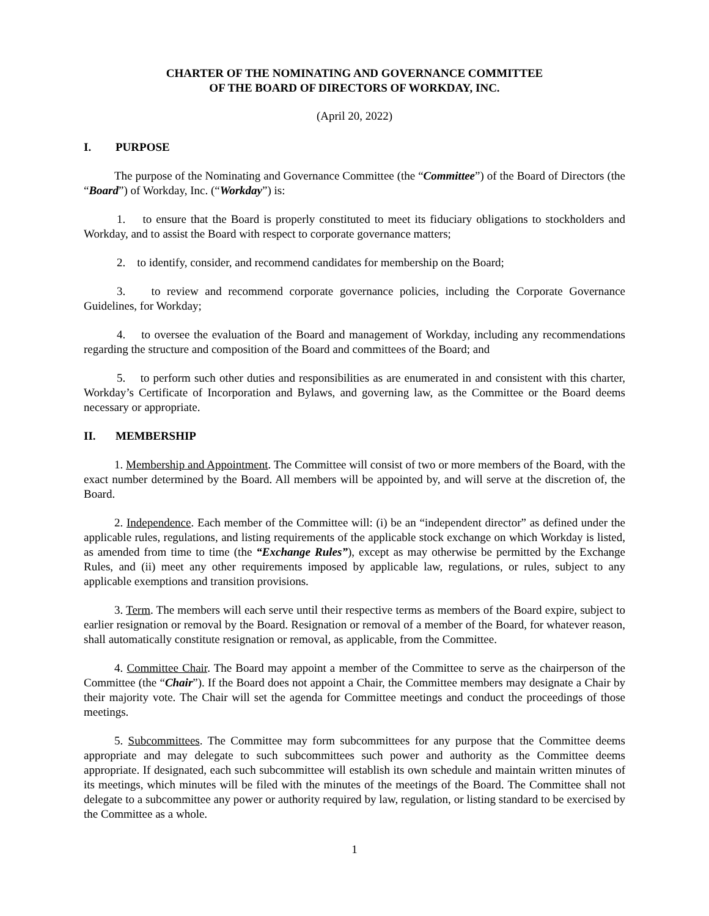CHARTER OF THE NOMINATING AND GOVERNANCE COMMITTEE
OF THE BOARD OF DIRECTORS OF WORKDAY, INC.
(April 20, 2022)
I. PURPOSE
The purpose of the Nominating and Governance Committee (the “Committee”) of the Board of Directors (the “Board”) of Workday, Inc. (“Workday”) is:
1. to ensure that the Board is properly constituted to meet its fiduciary obligations to stockholders and Workday, and to assist the Board with respect to corporate governance matters;
2. to identify, consider, and recommend candidates for membership on the Board;
3. to review and recommend corporate governance policies, including the Corporate Governance Guidelines, for Workday;
4. to oversee the evaluation of the Board and management of Workday, including any recommendations regarding the structure and composition of the Board and committees of the Board; and
5. to perform such other duties and responsibilities as are enumerated in and consistent with this charter, Workday’s Certificate of Incorporation and Bylaws, and governing law, as the Committee or the Board deems necessary or appropriate.
II. MEMBERSHIP
1. Membership and Appointment. The Committee will consist of two or more members of the Board, with the exact number determined by the Board. All members will be appointed by, and will serve at the discretion of, the Board.
2. Independence. Each member of the Committee will: (i) be an “independent director” as defined under the applicable rules, regulations, and listing requirements of the applicable stock exchange on which Workday is listed, as amended from time to time (the “Exchange Rules”), except as may otherwise be permitted by the Exchange Rules, and (ii) meet any other requirements imposed by applicable law, regulations, or rules, subject to any applicable exemptions and transition provisions.
3. Term. The members will each serve until their respective terms as members of the Board expire, subject to earlier resignation or removal by the Board. Resignation or removal of a member of the Board, for whatever reason, shall automatically constitute resignation or removal, as applicable, from the Committee.
4. Committee Chair. The Board may appoint a member of the Committee to serve as the chairperson of the Committee (the “Chair”). If the Board does not appoint a Chair, the Committee members may designate a Chair by their majority vote. The Chair will set the agenda for Committee meetings and conduct the proceedings of those meetings.
5. Subcommittees. The Committee may form subcommittees for any purpose that the Committee deems appropriate and may delegate to such subcommittees such power and authority as the Committee deems appropriate. If designated, each such subcommittee will establish its own schedule and maintain written minutes of its meetings, which minutes will be filed with the minutes of the meetings of the Board. The Committee shall not delegate to a subcommittee any power or authority required by law, regulation, or listing standard to be exercised by the Committee as a whole.
1